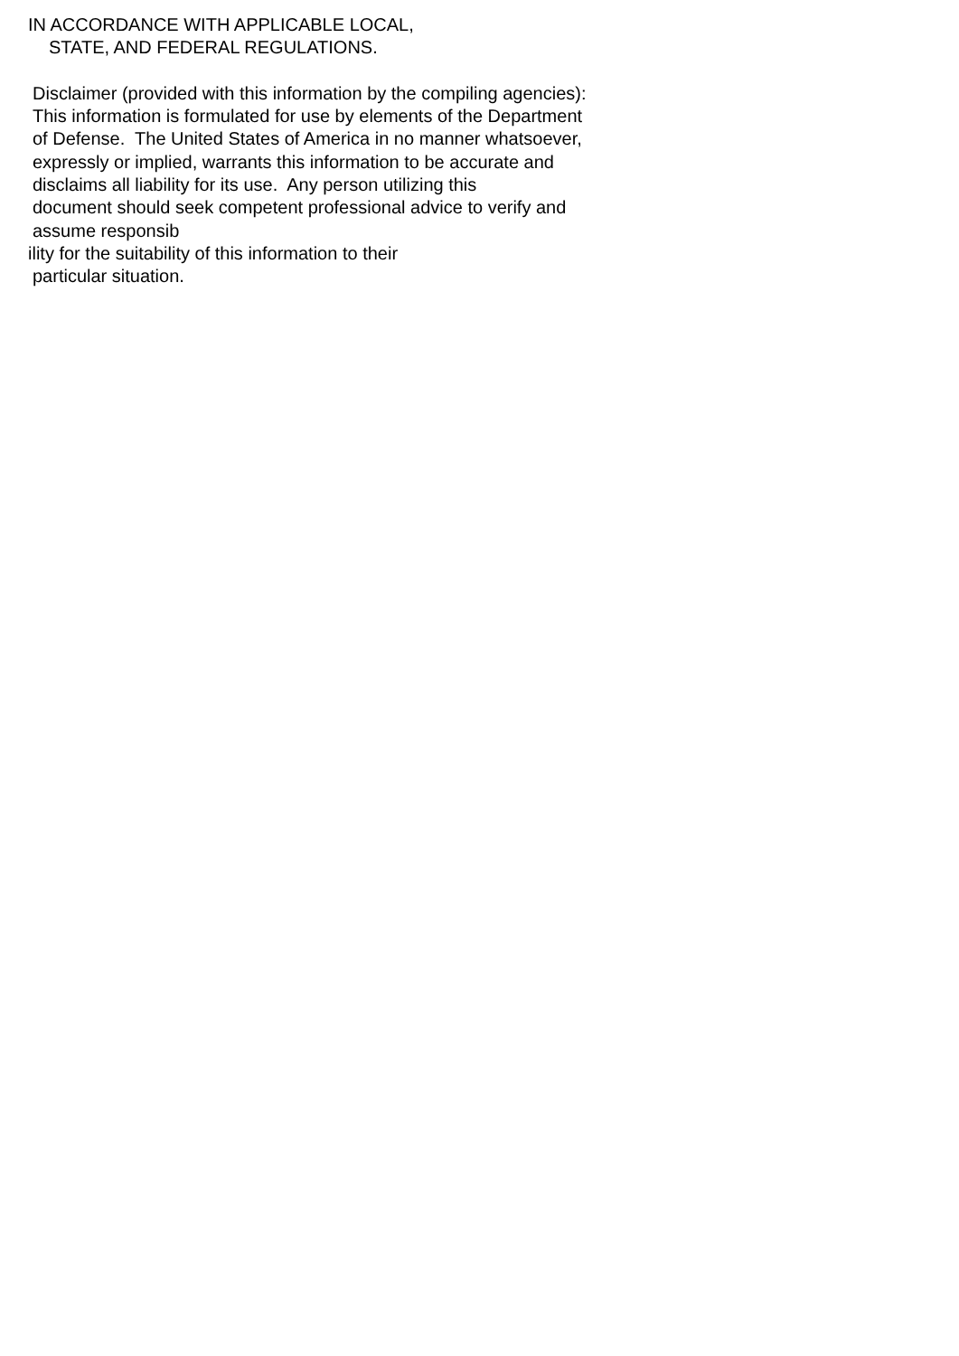IN ACCORDANCE WITH APPLICABLE LOCAL,
STATE, AND FEDERAL REGULATIONS.
Disclaimer (provided with this information by the compiling agencies):
This information is formulated for use by elements of the Department
of Defense. The United States of America in no manner whatsoever,
expressly or implied, warrants this information to be accurate and
disclaims all liability for its use. Any person utilizing this
document should seek competent professional advice to verify and
assume responsib
ility for the suitability of this information to their
particular situation.